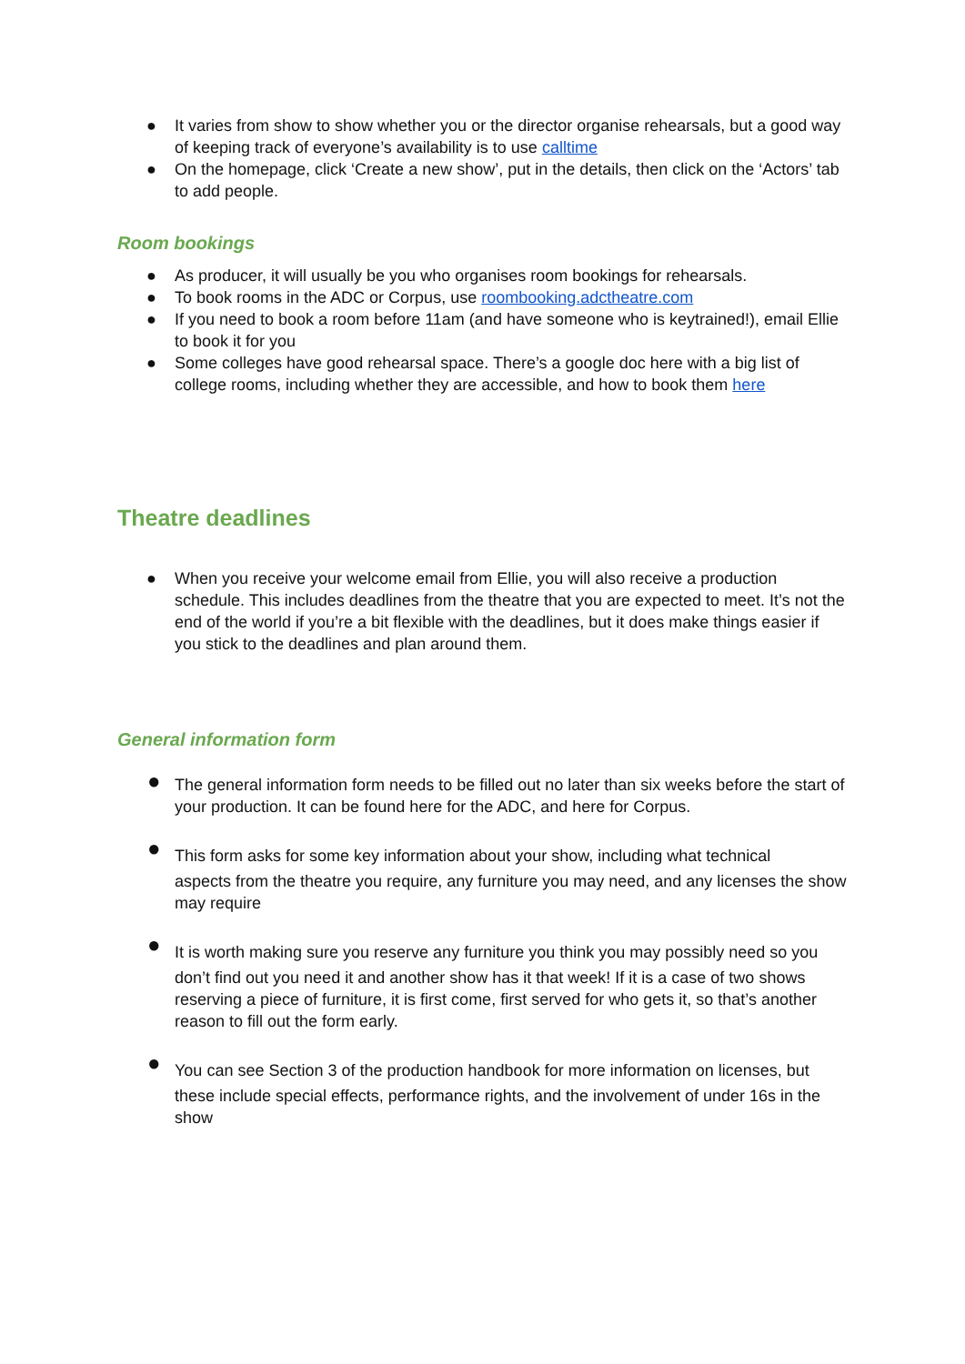● It varies from show to show whether you or the director organise rehearsals, but a good way of keeping track of everyone’s availability is to use calltime
● On the homepage, click ‘Create a new show’, put in the details, then click on the ‘Actors’ tab to add people.
Room bookings
● As producer, it will usually be you who organises room bookings for rehearsals.
● To book rooms in the ADC or Corpus, use roombooking.adctheatre.com
● If you need to book a room before 11am (and have someone who is keytrained!), email Ellie to book it for you
● Some colleges have good rehearsal space. There’s a google doc here with a big list of college rooms, including whether they are accessible, and how to book them here
Theatre deadlines
● When you receive your welcome email from Ellie, you will also receive a production schedule. This includes deadlines from the theatre that you are expected to meet. It’s not the end of the world if you’re a bit flexible with the deadlines, but it does make things easier if you stick to the deadlines and plan around them.
General information form
● The general information form needs to be filled out no later than six weeks before the start of your production. It can be found here for the ADC, and here for Corpus.
● This form asks for some key information about your show, including what technical
aspects from the theatre you require, any furniture you may need, and any licenses the show may require
● It is worth making sure you reserve any furniture you think you may possibly need so you
don’t find out you need it and another show has it that week! If it is a case of two shows reserving a piece of furniture, it is first come, first served for who gets it, so that’s another reason to fill out the form early.
● You can see Section 3 of the production handbook for more information on licenses, but
these include special effects, performance rights, and the involvement of under 16s in the show